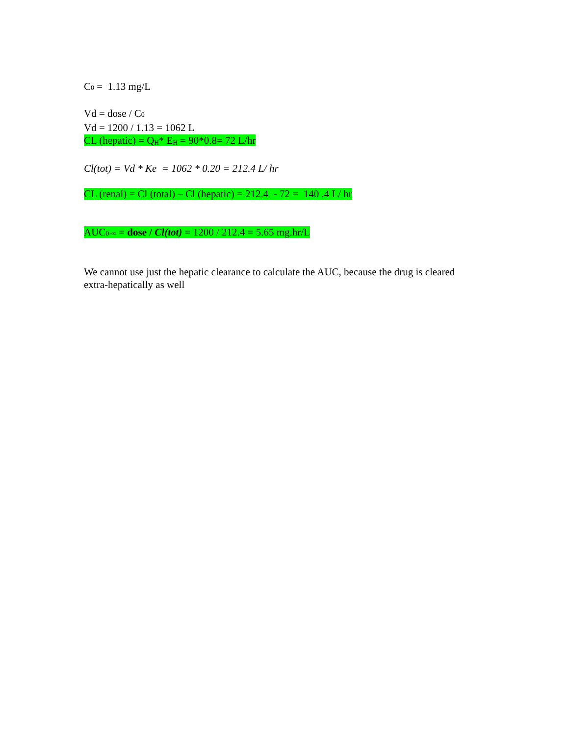C0 = 1.13 mg/L
Vd = dose / C0
Vd = 1200 / 1.13 = 1062 L
CL (hepatic) = Q<sub>H</sub>* E<sub>H</sub> = 90*0.8= 72 L/hr
Cl(tot) = Vd * Ke = 1062 * 0.20 = 212.4 L/ hr
CL (renal) = Cl (total) – Cl (hepatic) = 212.4 - 72 = 140 .4 L/ hr
AUC0-∞ = dose / Cl(tot) = 1200 / 212.4 = 5.65 mg.hr/L
We cannot use just the hepatic clearance to calculate the AUC, because the drug is cleared extra-hepatically as well